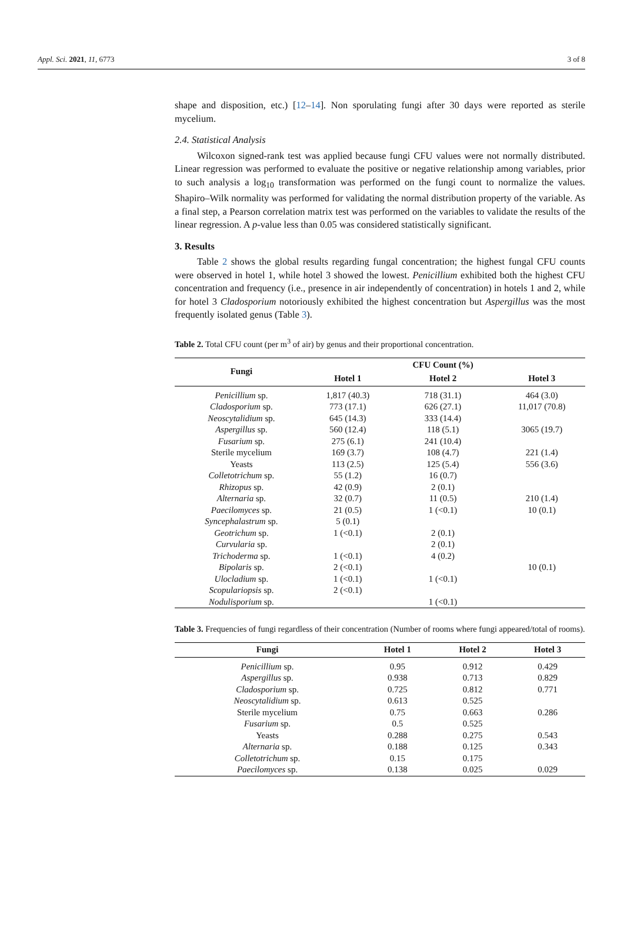Appl. Sci. 2021, 11, 6773 3 of 8
shape and disposition, etc.) [12–14]. Non sporulating fungi after 30 days were reported as sterile mycelium.
2.4. Statistical Analysis
Wilcoxon signed-rank test was applied because fungi CFU values were not normally distributed. Linear regression was performed to evaluate the positive or negative relationship among variables, prior to such analysis a log<sub>10</sub> transformation was performed on the fungi count to normalize the values. Shapiro–Wilk normality was performed for validating the normal distribution property of the variable. As a final step, a Pearson correlation matrix test was performed on the variables to validate the results of the linear regression. A p-value less than 0.05 was considered statistically significant.
3. Results
Table 2 shows the global results regarding fungal concentration; the highest fungal CFU counts were observed in hotel 1, while hotel 3 showed the lowest. Penicillium exhibited both the highest CFU concentration and frequency (i.e., presence in air independently of concentration) in hotels 1 and 2, while for hotel 3 Cladosporium notoriously exhibited the highest concentration but Aspergillus was the most frequently isolated genus (Table 3).
Table 2. Total CFU count (per m<sup>3</sup> of air) by genus and their proportional concentration.
| Fungi | | CFU Count (%) | |
| --- | --- | --- | --- |
| | Hotel 1 | Hotel 2 | Hotel 3 |
| Penicillium sp. | 1,817 (40.3) | 718 (31.1) | 464 (3.0) |
| Cladosporium sp. | 773 (17.1) | 626 (27.1) | 11,017 (70.8) |
| Neoscytalidium sp. | 645 (14.3) | 333 (14.4) | |
| Aspergillus sp. | 560 (12.4) | 118 (5.1) | 3065 (19.7) |
| Fusarium sp. | 275 (6.1) | 241 (10.4) | |
| Sterile mycelium | 169 (3.7) | 108 (4.7) | 221 (1.4) |
| Yeasts | 113 (2.5) | 125 (5.4) | 556 (3.6) |
| Colletotrichum sp. | 55 (1.2) | 16 (0.7) | |
| Rhizopus sp. | 42 (0.9) | 2 (0.1) | |
| Alternaria sp. | 32 (0.7) | 11 (0.5) | 210 (1.4) |
| Paecilomyces sp. | 21 (0.5) | 1 (<0.1) | 10 (0.1) |
| Syncephalastrum sp. | 5 (0.1) | | |
| Geotrichum sp. | 1 (<0.1) | 2 (0.1) | |
| Curvularia sp. | | 2 (0.1) | |
| Trichoderma sp. | 1 (<0.1) | 4 (0.2) | |
| Bipolaris sp. | 2 (<0.1) | | 10 (0.1) |
| Ulocladium sp. | 1 (<0.1) | 1 (<0.1) | |
| Scopulariopsis sp. | 2 (<0.1) | | |
| Nodulisporium sp. | | 1 (<0.1) | |
Table 3. Frequencies of fungi regardless of their concentration (Number of rooms where fungi appeared/total of rooms).
| Fungi | Hotel 1 | Hotel 2 | Hotel 3 |
| --- | --- | --- | --- |
| Penicillium sp. | 0.95 | 0.912 | 0.429 |
| Aspergillus sp. | 0.938 | 0.713 | 0.829 |
| Cladosporium sp. | 0.725 | 0.812 | 0.771 |
| Neoscytalidium sp. | 0.613 | 0.525 | |
| Sterile mycelium | 0.75 | 0.663 | 0.286 |
| Fusarium sp. | 0.5 | 0.525 | |
| Yeasts | 0.288 | 0.275 | 0.543 |
| Alternaria sp. | 0.188 | 0.125 | 0.343 |
| Colletotrichum sp. | 0.15 | 0.175 | |
| Paecilomyces sp. | 0.138 | 0.025 | 0.029 |